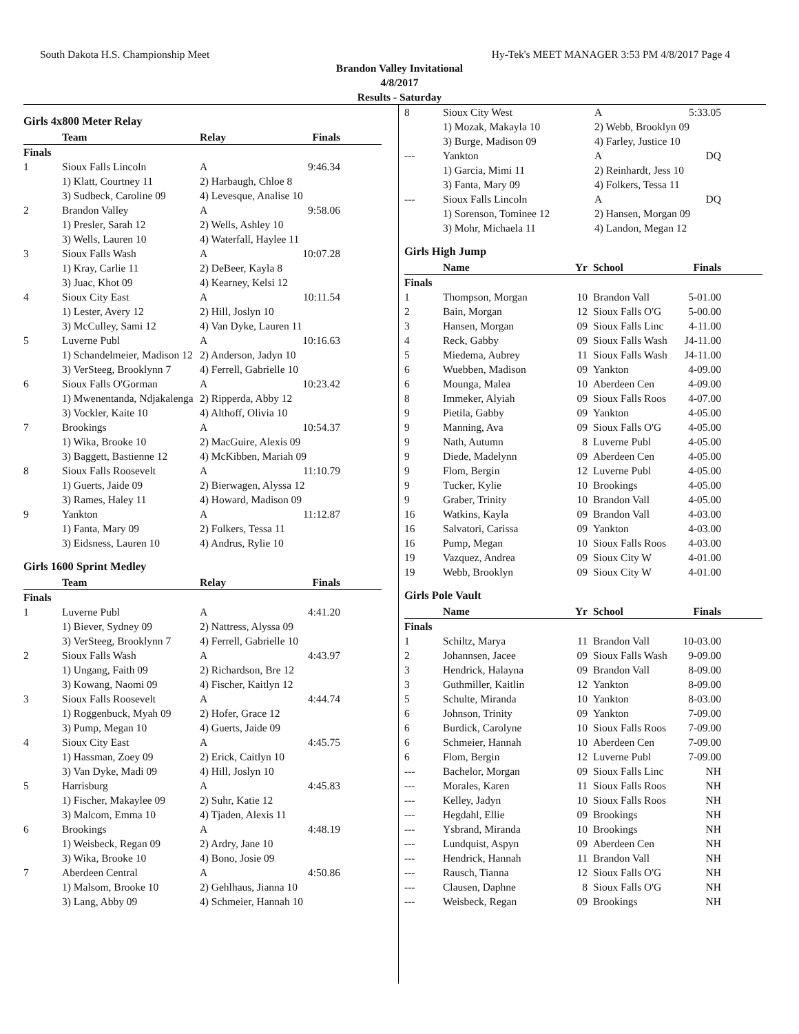South Dakota H.S. Championship Meet Hy-Tek's MEET MANAGER 3:53 PM 4/8/2017 Page 4
Brandon Valley Invitational
4/8/2017
Results - Saturday
Girls 4x800 Meter Relay
| | Team | Relay | Finals |
| --- | --- | --- | --- |
| Finals | | | |
| 1 | Sioux Falls Lincoln | A | 9:46.34 |
| | 1) Klatt, Courtney 11 | 2) Harbaugh, Chloe 8 | |
| | 3) Sudbeck, Caroline 09 | 4) Levesque, Analise 10 | |
| 2 | Brandon Valley | A | 9:58.06 |
| | 1) Presler, Sarah 12 | 2) Wells, Ashley 10 | |
| | 3) Wells, Lauren 10 | 4) Waterfall, Haylee 11 | |
| 3 | Sioux Falls Wash | A | 10:07.28 |
| | 1) Kray, Carlie 11 | 2) DeBeer, Kayla 8 | |
| | 3) Juac, Khot 09 | 4) Kearney, Kelsi 12 | |
| 4 | Sioux City East | A | 10:11.54 |
| | 1) Lester, Avery 12 | 2) Hill, Joslyn 10 | |
| | 3) McCulley, Sami 12 | 4) Van Dyke, Lauren 11 | |
| 5 | Luverne Publ | A | 10:16.63 |
| | 1) Schandelmeier, Madison 12 | 2) Anderson, Jadyn 10 | |
| | 3) VerSteeg, Brooklynn 7 | 4) Ferrell, Gabrielle 10 | |
| 6 | Sioux Falls O'Gorman | A | 10:23.42 |
| | 1) Mwenentanda, Ndjakalenga | 2) Ripperda, Abby 12 | |
| | 3) Vockler, Kaite 10 | 4) Althoff, Olivia 10 | |
| 7 | Brookings | A | 10:54.37 |
| | 1) Wika, Brooke 10 | 2) MacGuire, Alexis 09 | |
| | 3) Baggett, Bastienne 12 | 4) McKibben, Mariah 09 | |
| 8 | Sioux Falls Roosevelt | A | 11:10.79 |
| | 1) Guerts, Jaide 09 | 2) Bierwagen, Alyssa 12 | |
| | 3) Rames, Haley 11 | 4) Howard, Madison 09 | |
| 9 | Yankton | A | 11:12.87 |
| | 1) Fanta, Mary 09 | 2) Folkers, Tessa 11 | |
| | 3) Eidsness, Lauren 10 | 4) Andrus, Rylie 10 | |
Girls 1600 Sprint Medley
| | Team | Relay | Finals |
| --- | --- | --- | --- |
| Finals | | | |
| 1 | Luverne Publ | A | 4:41.20 |
| | 1) Biever, Sydney 09 | 2) Nattress, Alyssa 09 | |
| | 3) VerSteeg, Brooklynn 7 | 4) Ferrell, Gabrielle 10 | |
| 2 | Sioux Falls Wash | A | 4:43.97 |
| | 1) Ungang, Faith 09 | 2) Richardson, Bre 12 | |
| | 3) Kowang, Naomi 09 | 4) Fischer, Kaitlyn 12 | |
| 3 | Sioux Falls Roosevelt | A | 4:44.74 |
| | 1) Roggenbuck, Myah 09 | 2) Hofer, Grace 12 | |
| | 3) Pump, Megan 10 | 4) Guerts, Jaide 09 | |
| 4 | Sioux City East | A | 4:45.75 |
| | 1) Hassman, Zoey 09 | 2) Erick, Caitlyn 10 | |
| | 3) Van Dyke, Madi 09 | 4) Hill, Joslyn 10 | |
| 5 | Harrisburg | A | 4:45.83 |
| | 1) Fischer, Makaylee 09 | 2) Suhr, Katie 12 | |
| | 3) Malcom, Emma 10 | 4) Tjaden, Alexis 11 | |
| 6 | Brookings | A | 4:48.19 |
| | 1) Weisbeck, Regan 09 | 2) Ardry, Jane 10 | |
| | 3) Wika, Brooke 10 | 4) Bono, Josie 09 | |
| 7 | Aberdeen Central | A | 4:50.86 |
| | 1) Malsom, Brooke 10 | 2) Gehlhaus, Jianna 10 | |
| | 3) Lang, Abby 09 | 4) Schmeier, Hannah 10 | |
| 8 | Sioux City West | A | 5:33.05 |
| | 1) Mozak, Makayla 10 | 2) Webb, Brooklyn 09 | |
| | 3) Burge, Madison 09 | 4) Farley, Justice 10 | |
| --- | Yankton | A | DQ |
| | 1) Garcia, Mimi 11 | 2) Reinhardt, Jess 10 | |
| | 3) Fanta, Mary 09 | 4) Folkers, Tessa 11 | |
| --- | Sioux Falls Lincoln | A | DQ |
| | 1) Sorenson, Tominee 12 | 2) Hansen, Morgan 09 | |
| | 3) Mohr, Michaela 11 | 4) Landon, Megan 12 | |
Girls High Jump
| | Name | Yr | School | Finals |
| --- | --- | --- | --- | --- |
| Finals | | | | |
| 1 | Thompson, Morgan | 10 | Brandon Vall | 5-01.00 |
| 2 | Bain, Morgan | 12 | Sioux Falls O'G | 5-00.00 |
| 3 | Hansen, Morgan | 09 | Sioux Falls Linc | 4-11.00 |
| 4 | Reck, Gabby | 09 | Sioux Falls Wash | J4-11.00 |
| 5 | Miedema, Aubrey | 11 | Sioux Falls Wash | J4-11.00 |
| 6 | Wuebben, Madison | 09 | Yankton | 4-09.00 |
| 6 | Mounga, Malea | 10 | Aberdeen Cen | 4-09.00 |
| 8 | Immeker, Alyiah | 09 | Sioux Falls Roos | 4-07.00 |
| 9 | Pietila, Gabby | 09 | Yankton | 4-05.00 |
| 9 | Manning, Ava | 09 | Sioux Falls O'G | 4-05.00 |
| 9 | Nath, Autumn | 8 | Luverne Publ | 4-05.00 |
| 9 | Diede, Madelynn | 09 | Aberdeen Cen | 4-05.00 |
| 9 | Flom, Bergin | 12 | Luverne Publ | 4-05.00 |
| 9 | Tucker, Kylie | 10 | Brookings | 4-05.00 |
| 9 | Graber, Trinity | 10 | Brandon Vall | 4-05.00 |
| 16 | Watkins, Kayla | 09 | Brandon Vall | 4-03.00 |
| 16 | Salvatori, Carissa | 09 | Yankton | 4-03.00 |
| 16 | Pump, Megan | 10 | Sioux Falls Roos | 4-03.00 |
| 19 | Vazquez, Andrea | 09 | Sioux City W | 4-01.00 |
| 19 | Webb, Brooklyn | 09 | Sioux City W | 4-01.00 |
Girls Pole Vault
| | Name | Yr | School | Finals |
| --- | --- | --- | --- | --- |
| Finals | | | | |
| 1 | Schiltz, Marya | 11 | Brandon Vall | 10-03.00 |
| 2 | Johannsen, Jacee | 09 | Sioux Falls Wash | 9-09.00 |
| 3 | Hendrick, Halayna | 09 | Brandon Vall | 8-09.00 |
| 3 | Guthmiller, Kaitlin | 12 | Yankton | 8-09.00 |
| 5 | Schulte, Miranda | 10 | Yankton | 8-03.00 |
| 6 | Johnson, Trinity | 09 | Yankton | 7-09.00 |
| 6 | Burdick, Carolyne | 10 | Sioux Falls Roos | 7-09.00 |
| 6 | Schmeier, Hannah | 10 | Aberdeen Cen | 7-09.00 |
| 6 | Flom, Bergin | 12 | Luverne Publ | 7-09.00 |
| --- | Bachelor, Morgan | 09 | Sioux Falls Linc | NH |
| --- | Morales, Karen | 11 | Sioux Falls Roos | NH |
| --- | Kelley, Jadyn | 10 | Sioux Falls Roos | NH |
| --- | Hegdahl, Ellie | 09 | Brookings | NH |
| --- | Ysbrand, Miranda | 10 | Brookings | NH |
| --- | Lundquist, Aspyn | 09 | Aberdeen Cen | NH |
| --- | Hendrick, Hannah | 11 | Brandon Vall | NH |
| --- | Rausch, Tianna | 12 | Sioux Falls O'G | NH |
| --- | Clausen, Daphne | 8 | Sioux Falls O'G | NH |
| --- | Weisbeck, Regan | 09 | Brookings | NH |